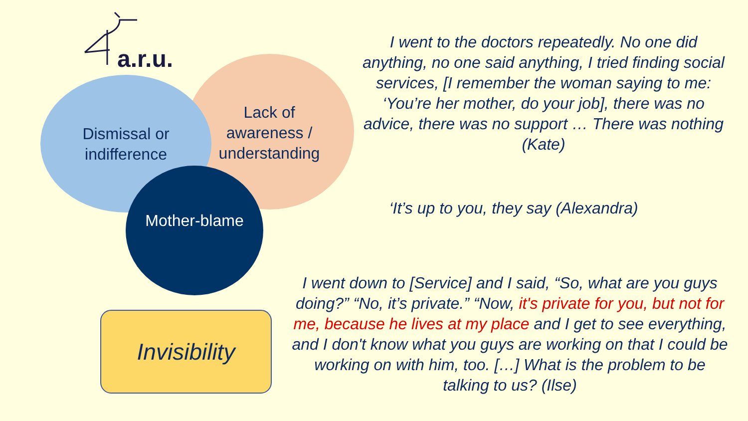a.r.u.
Lack of awareness / understanding
Dismissal or indifference
Mother-blame
Invisibility
I went to the doctors repeatedly. No one did anything, no one said anything, I tried finding social services, [I remember the woman saying to me: ‘You’re her mother, do your job], there was no advice, there was no support … There was nothing (Kate)
‘It’s up to you, they say (Alexandra)
I went down to [Service] and I said, “So, what are you guys doing?” “No, it’s private.” “Now, it's private for you, but not for me, because he lives at my place and I get to see everything, and I don't know what you guys are working on that I could be working on with him, too. […] What is the problem to be talking to us? (Ilse)